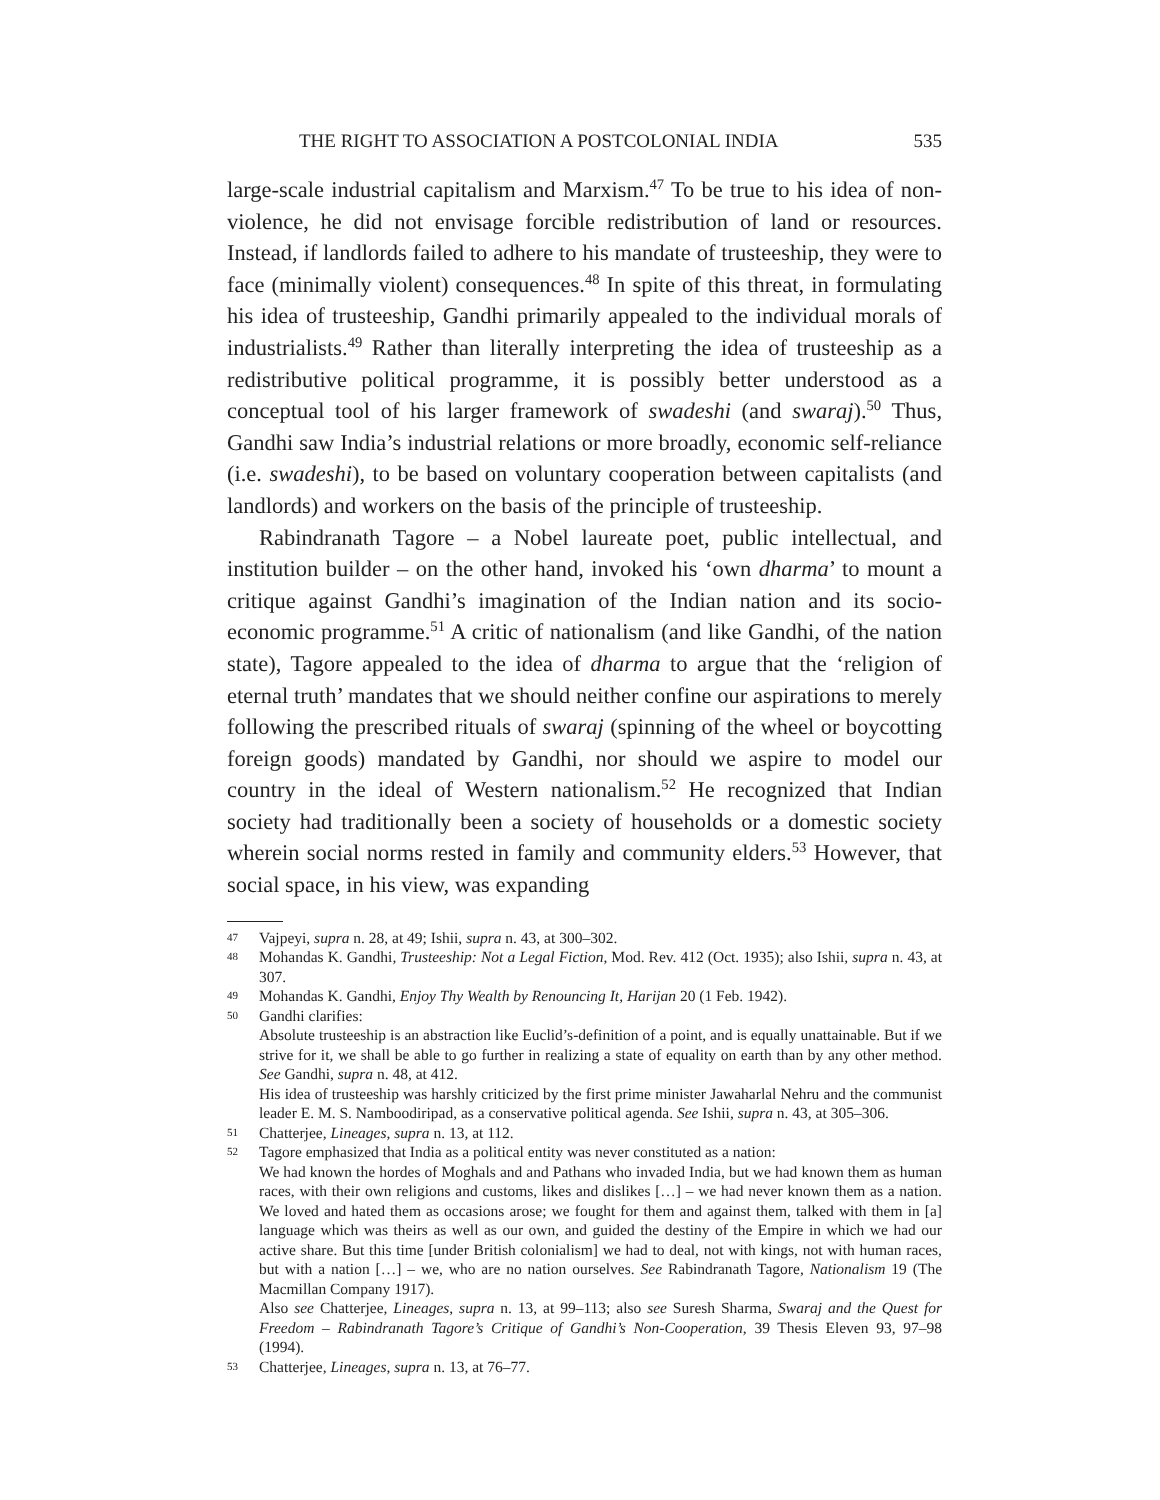THE RIGHT TO ASSOCIATION A POSTCOLONIAL INDIA 535
large-scale industrial capitalism and Marxism.<sup>47</sup> To be true to his idea of non-violence, he did not envisage forcible redistribution of land or resources. Instead, if landlords failed to adhere to his mandate of trusteeship, they were to face (minimally violent) consequences.<sup>48</sup> In spite of this threat, in formulating his idea of trusteeship, Gandhi primarily appealed to the individual morals of industrialists.<sup>49</sup> Rather than literally interpreting the idea of trusteeship as a redistributive political programme, it is possibly better understood as a conceptual tool of his larger framework of swadeshi (and swaraj).<sup>50</sup> Thus, Gandhi saw India’s industrial relations or more broadly, economic self-reliance (i.e. swadeshi), to be based on voluntary cooperation between capitalists (and landlords) and workers on the basis of the principle of trusteeship.
Rabindranath Tagore – a Nobel laureate poet, public intellectual, and institution builder – on the other hand, invoked his ‘own dharma’ to mount a critique against Gandhi’s imagination of the Indian nation and its socio-economic programme.<sup>51</sup> A critic of nationalism (and like Gandhi, of the nation state), Tagore appealed to the idea of dharma to argue that the ‘religion of eternal truth’ mandates that we should neither confine our aspirations to merely following the prescribed rituals of swaraj (spinning of the wheel or boycotting foreign goods) mandated by Gandhi, nor should we aspire to model our country in the ideal of Western nationalism.<sup>52</sup> He recognized that Indian society had traditionally been a society of households or a domestic society wherein social norms rested in family and community elders.<sup>53</sup> However, that social space, in his view, was expanding
47 Vajpeyi, supra n. 28, at 49; Ishii, supra n. 43, at 300–302.
48 Mohandas K. Gandhi, Trusteeship: Not a Legal Fiction, Mod. Rev. 412 (Oct. 1935); also Ishii, supra n. 43, at 307.
49 Mohandas K. Gandhi, Enjoy Thy Wealth by Renouncing It, Harijan 20 (1 Feb. 1942).
50 Gandhi clarifies:
Absolute trusteeship is an abstraction like Euclid’s-definition of a point, and is equally unattainable. But if we strive for it, we shall be able to go further in realizing a state of equality on earth than by any other method. See Gandhi, supra n. 48, at 412.
His idea of trusteeship was harshly criticized by the first prime minister Jawaharlal Nehru and the communist leader E. M. S. Namboodiripad, as a conservative political agenda. See Ishii, supra n. 43, at 305–306.
51 Chatterjee, Lineages, supra n. 13, at 112.
52 Tagore emphasized that India as a political entity was never constituted as a nation:
We had known the hordes of Moghals and and Pathans who invaded India, but we had known them as human races, with their own religions and customs, likes and dislikes […] – we had never known them as a nation. We loved and hated them as occasions arose; we fought for them and against them, talked with them in [a] language which was theirs as well as our own, and guided the destiny of the Empire in which we had our active share. But this time [under British colonialism] we had to deal, not with kings, not with human races, but with a nation […] – we, who are no nation ourselves. See Rabindranath Tagore, Nationalism 19 (The Macmillan Company 1917).
Also see Chatterjee, Lineages, supra n. 13, at 99–113; also see Suresh Sharma, Swaraj and the Quest for Freedom – Rabindranath Tagore’s Critique of Gandhi’s Non-Cooperation, 39 Thesis Eleven 93, 97–98 (1994).
53 Chatterjee, Lineages, supra n. 13, at 76–77.